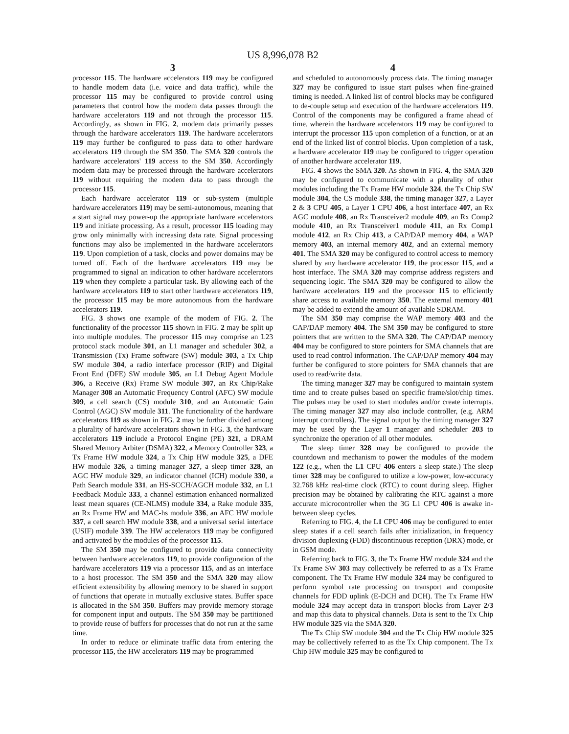US 8,996,078 B2
3
processor 115. The hardware accelerators 119 may be configured to handle modem data (i.e. voice and data traffic), while the processor 115 may be configured to provide control using parameters that control how the modem data passes through the hardware accelerators 119 and not through the processor 115. Accordingly, as shown in FIG. 2, modem data primarily passes through the hardware accelerators 119. The hardware accelerators 119 may further be configured to pass data to other hardware accelerators 119 through the SM 350. The SMA 320 controls the hardware accelerators' 119 access to the SM 350. Accordingly modem data may be processed through the hardware accelerators 119 without requiring the modem data to pass through the processor 115.
Each hardware accelerator 119 or sub-system (multiple hardware accelerators 119) may be semi-autonomous, meaning that a start signal may power-up the appropriate hardware accelerators 119 and initiate processing. As a result, processor 115 loading may grow only minimally with increasing data rate. Signal processing functions may also be implemented in the hardware accelerators 119. Upon completion of a task, clocks and power domains may be turned off. Each of the hardware accelerators 119 may be programmed to signal an indication to other hardware accelerators 119 when they complete a particular task. By allowing each of the hardware accelerators 119 to start other hardware accelerators 119, the processor 115 may be more autonomous from the hardware accelerators 119.
FIG. 3 shows one example of the modem of FIG. 2. The functionality of the processor 115 shown in FIG. 2 may be split up into multiple modules. The processor 115 may comprise an L23 protocol stack module 301, an L1 manager and scheduler 302, a Transmission (Tx) Frame software (SW) module 303, a Tx Chip SW module 304, a radio interface processor (RIP) and Digital Front End (DFE) SW module 305, an L1 Debug Agent Module 306, a Receive (Rx) Frame SW module 307, an Rx Chip/Rake Manager 308 an Automatic Frequency Control (AFC) SW module 309, a cell search (CS) module 310, and an Automatic Gain Control (AGC) SW module 311. The functionality of the hardware accelerators 119 as shown in FIG. 2 may be further divided among a plurality of hardware accelerators shown in FIG. 3, the hardware accelerators 119 include a Protocol Engine (PE) 321, a DRAM Shared Memory Arbiter (DSMA) 322, a Memory Controller 323, a Tx Frame HW module 324, a Tx Chip HW module 325, a DFE HW module 326, a timing manager 327, a sleep timer 328, an AGC HW module 329, an indicator channel (ICH) module 330, a Path Search module 331, an HS-SCCH/AGCH module 332, an L1 Feedback Module 333, a channel estimation enhanced normalized least mean squares (CE-NLMS) module 334, a Rake module 335, an Rx Frame HW and MAC-hs module 336, an AFC HW module 337, a cell search HW module 338, and a universal serial interface (USIF) module 339. The HW accelerators 119 may be configured and activated by the modules of the processor 115.
The SM 350 may be configured to provide data connectivity between hardware accelerators 119, to provide configuration of the hardware accelerators 119 via a processor 115, and as an interface to a host processor. The SM 350 and the SMA 320 may allow efficient extensibility by allowing memory to be shared in support of functions that operate in mutually exclusive states. Buffer space is allocated in the SM 350. Buffers may provide memory storage for component input and outputs. The SM 350 may be partitioned to provide reuse of buffers for processes that do not run at the same time.
In order to reduce or eliminate traffic data from entering the processor 115, the HW accelerators 119 may be programmed
4
and scheduled to autonomously process data. The timing manager 327 may be configured to issue start pulses when fine-grained timing is needed. A linked list of control blocks may be configured to de-couple setup and execution of the hardware accelerators 119. Control of the components may be configured a frame ahead of time, wherein the hardware accelerators 119 may be configured to interrupt the processor 115 upon completion of a function, or at an end of the linked list of control blocks. Upon completion of a task, a hardware accelerator 119 may be configured to trigger operation of another hardware accelerator 119.
FIG. 4 shows the SMA 320. As shown in FIG. 4, the SMA 320 may be configured to communicate with a plurality of other modules including the Tx Frame HW module 324, the Tx Chip SW module 304, the CS module 338, the timing manager 327, a Layer 2 & 3 CPU 405, a Layer 1 CPU 406, a host interface 407, an Rx AGC module 408, an Rx Transceiver2 module 409, an Rx Comp2 module 410, an Rx Transceiver1 module 411, an Rx Comp1 module 412, an Rx Chip 413, a CAP/DAP memory 404, a WAP memory 403, an internal memory 402, and an external memory 401. The SMA 320 may be configured to control access to memory shared by any hardware accelerator 119, the processor 115, and a host interface. The SMA 320 may comprise address registers and sequencing logic. The SMA 320 may be configured to allow the hardware accelerators 119 and the processor 115 to efficiently share access to available memory 350. The external memory 401 may be added to extend the amount of available SDRAM.
The SM 350 may comprise the WAP memory 403 and the CAP/DAP memory 404. The SM 350 may be configured to store pointers that are written to the SMA 320. The CAP/DAP memory 404 may be configured to store pointers for SMA channels that are used to read control information. The CAP/DAP memory 404 may further be configured to store pointers for SMA channels that are used to read/write data.
The timing manager 327 may be configured to maintain system time and to create pulses based on specific frame/slot/chip times. The pulses may be used to start modules and/or create interrupts. The timing manager 327 may also include controller, (e.g. ARM interrupt controllers). The signal output by the timing manager 327 may be used by the Layer 1 manager and scheduler 203 to synchronize the operation of all other modules.
The sleep timer 328 may be configured to provide the countdown and mechanism to power the modules of the modem 122 (e.g., when the L1 CPU 406 enters a sleep state.) The sleep timer 328 may be configured to utilize a low-power, low-accuracy 32.768 kHz real-time clock (RTC) to count during sleep. Higher precision may be obtained by calibrating the RTC against a more accurate microcontroller when the 3G L1 CPU 406 is awake in-between sleep cycles.
Referring to FIG. 4, the L1 CPU 406 may be configured to enter sleep states if a cell search fails after initialization, in frequency division duplexing (FDD) discontinuous reception (DRX) mode, or in GSM mode.
Referring back to FIG. 3, the Tx Frame HW module 324 and the Tx Frame SW 303 may collectively be referred to as a Tx Frame component. The Tx Frame HW module 324 may be configured to perform symbol rate processing on transport and composite channels for FDD uplink (E-DCH and DCH). The Tx Frame HW module 324 may accept data in transport blocks from Layer 2/3 and map this data to physical channels. Data is sent to the Tx Chip HW module 325 via the SMA 320.
The Tx Chip SW module 304 and the Tx Chip HW module 325 may be collectively referred to as the Tx Chip component. The Tx Chip HW module 325 may be configured to